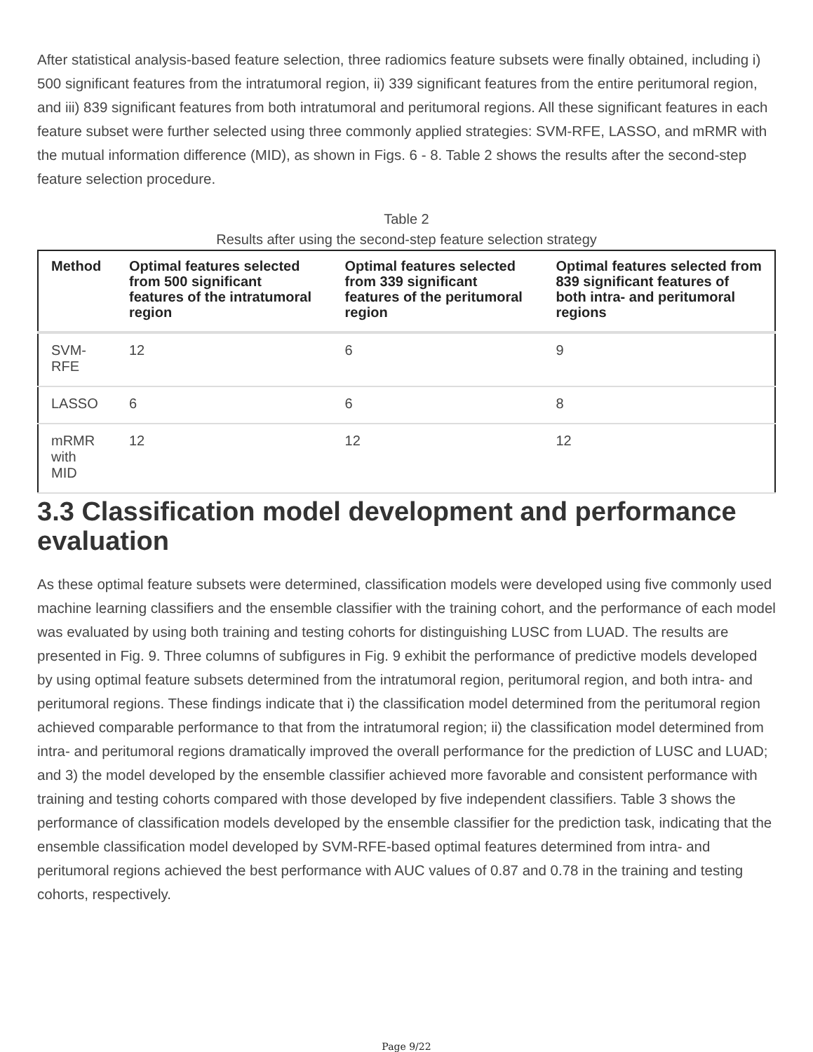After statistical analysis-based feature selection, three radiomics feature subsets were finally obtained, including i) 500 significant features from the intratumoral region, ii) 339 significant features from the entire peritumoral region, and iii) 839 significant features from both intratumoral and peritumoral regions. All these significant features in each feature subset were further selected using three commonly applied strategies: SVM-RFE, LASSO, and mRMR with the mutual information difference (MID), as shown in Figs. 6 - 8. Table 2 shows the results after the second-step feature selection procedure.
Table 2
Results after using the second-step feature selection strategy
| Method | Optimal features selected from 500 significant features of the intratumoral region | Optimal features selected from 339 significant features of the peritumoral region | Optimal features selected from 839 significant features of both intra- and peritumoral regions |
| --- | --- | --- | --- |
| SVM-RFE | 12 | 6 | 9 |
| LASSO | 6 | 6 | 8 |
| mRMR with MID | 12 | 12 | 12 |
3.3 Classification model development and performance evaluation
As these optimal feature subsets were determined, classification models were developed using five commonly used machine learning classifiers and the ensemble classifier with the training cohort, and the performance of each model was evaluated by using both training and testing cohorts for distinguishing LUSC from LUAD. The results are presented in Fig. 9. Three columns of subfigures in Fig. 9 exhibit the performance of predictive models developed by using optimal feature subsets determined from the intratumoral region, peritumoral region, and both intra- and peritumoral regions. These findings indicate that i) the classification model determined from the peritumoral region achieved comparable performance to that from the intratumoral region; ii) the classification model determined from intra- and peritumoral regions dramatically improved the overall performance for the prediction of LUSC and LUAD; and 3) the model developed by the ensemble classifier achieved more favorable and consistent performance with training and testing cohorts compared with those developed by five independent classifiers. Table 3 shows the performance of classification models developed by the ensemble classifier for the prediction task, indicating that the ensemble classification model developed by SVM-RFE-based optimal features determined from intra- and peritumoral regions achieved the best performance with AUC values of 0.87 and 0.78 in the training and testing cohorts, respectively.
Page 9/22